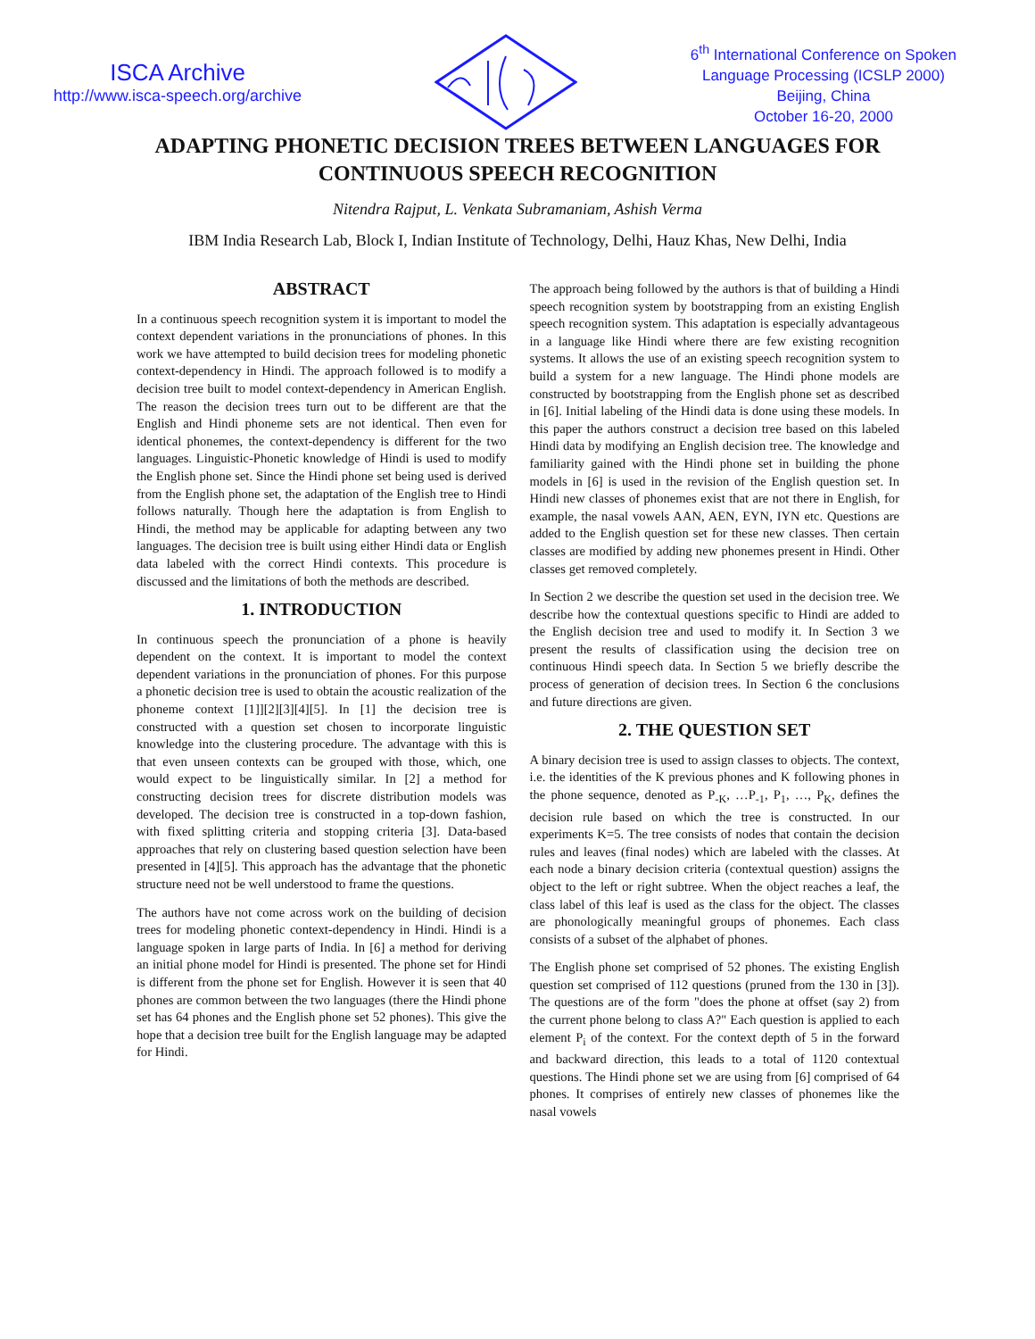ISCA Archive
http://www.isca-speech.org/archive
6<sup>th</sup> International Conference on Spoken
Language Processing (ICSLP 2000)
Beijing, China
October 16-20, 2000
ADAPTING PHONETIC DECISION TREES BETWEEN LANGUAGES FOR
CONTINUOUS SPEECH RECOGNITION
Nitendra Rajput, L. Venkata Subramaniam, Ashish Verma
IBM India Research Lab, Block I, Indian Institute of Technology, Delhi, Hauz Khas, New Delhi, India
ABSTRACT
In a continuous speech recognition system it is important to model the context dependent variations in the pronunciations of phones. In this work we have attempted to build decision trees for modeling phonetic context-dependency in Hindi. The approach followed is to modify a decision tree built to model context-dependency in American English. The reason the decision trees turn out to be different are that the English and Hindi phoneme sets are not identical. Then even for identical phonemes, the context-dependency is different for the two languages. Linguistic-Phonetic knowledge of Hindi is used to modify the English phone set. Since the Hindi phone set being used is derived from the English phone set, the adaptation of the English tree to Hindi follows naturally. Though here the adaptation is from English to Hindi, the method may be applicable for adapting between any two languages. The decision tree is built using either Hindi data or English data labeled with the correct Hindi contexts. This procedure is discussed and the limitations of both the methods are described.
1. INTRODUCTION
In continuous speech the pronunciation of a phone is heavily dependent on the context. It is important to model the context dependent variations in the pronunciation of phones. For this purpose a phonetic decision tree is used to obtain the acoustic realization of the phoneme context [1]][2][3][4][5]. In [1] the decision tree is constructed with a question set chosen to incorporate linguistic knowledge into the clustering procedure. The advantage with this is that even unseen contexts can be grouped with those, which, one would expect to be linguistically similar. In [2] a method for constructing decision trees for discrete distribution models was developed. The decision tree is constructed in a top-down fashion, with fixed splitting criteria and stopping criteria [3]. Data-based approaches that rely on clustering based question selection have been presented in [4][5]. This approach has the advantage that the phonetic structure need not be well understood to frame the questions.
The authors have not come across work on the building of decision trees for modeling phonetic context-dependency in Hindi. Hindi is a language spoken in large parts of India. In [6] a method for deriving an initial phone model for Hindi is presented. The phone set for Hindi is different from the phone set for English. However it is seen that 40 phones are common between the two languages (there the Hindi phone set has 64 phones and the English phone set 52 phones). This give the hope that a decision tree built for the English language may be adapted for Hindi.
The approach being followed by the authors is that of building a Hindi speech recognition system by bootstrapping from an existing English speech recognition system. This adaptation is especially advantageous in a language like Hindi where there are few existing recognition systems. It allows the use of an existing speech recognition system to build a system for a new language. The Hindi phone models are constructed by bootstrapping from the English phone set as described in [6]. Initial labeling of the Hindi data is done using these models. In this paper the authors construct a decision tree based on this labeled Hindi data by modifying an English decision tree. The knowledge and familiarity gained with the Hindi phone set in building the phone models in [6] is used in the revision of the English question set. In Hindi new classes of phonemes exist that are not there in English, for example, the nasal vowels AAN, AEN, EYN, IYN etc. Questions are added to the English question set for these new classes. Then certain classes are modified by adding new phonemes present in Hindi. Other classes get removed completely.
In Section 2 we describe the question set used in the decision tree. We describe how the contextual questions specific to Hindi are added to the English decision tree and used to modify it. In Section 3 we present the results of classification using the decision tree on continuous Hindi speech data. In Section 5 we briefly describe the process of generation of decision trees. In Section 6 the conclusions and future directions are given.
2. THE QUESTION SET
A binary decision tree is used to assign classes to objects. The context, i.e. the identities of the K previous phones and K following phones in the phone sequence, denoted as P<sub>-K</sub>, …P<sub>-1</sub>, P<sub>1</sub>, …, P<sub>K</sub>, defines the decision rule based on which the tree is constructed. In our experiments K=5. The tree consists of nodes that contain the decision rules and leaves (final nodes) which are labeled with the classes. At each node a binary decision criteria (contextual question) assigns the object to the left or right subtree. When the object reaches a leaf, the class label of this leaf is used as the class for the object. The classes are phonologically meaningful groups of phonemes. Each class consists of a subset of the alphabet of phones.
The English phone set comprised of 52 phones. The existing English question set comprised of 112 questions (pruned from the 130 in [3]). The questions are of the form "does the phone at offset (say 2) from the current phone belong to class A?" Each question is applied to each element P<sub>i</sub> of the context. For the context depth of 5 in the forward and backward direction, this leads to a total of 1120 contextual questions. The Hindi phone set we are using from [6] comprised of 64 phones. It comprises of entirely new classes of phonemes like the nasal vowels